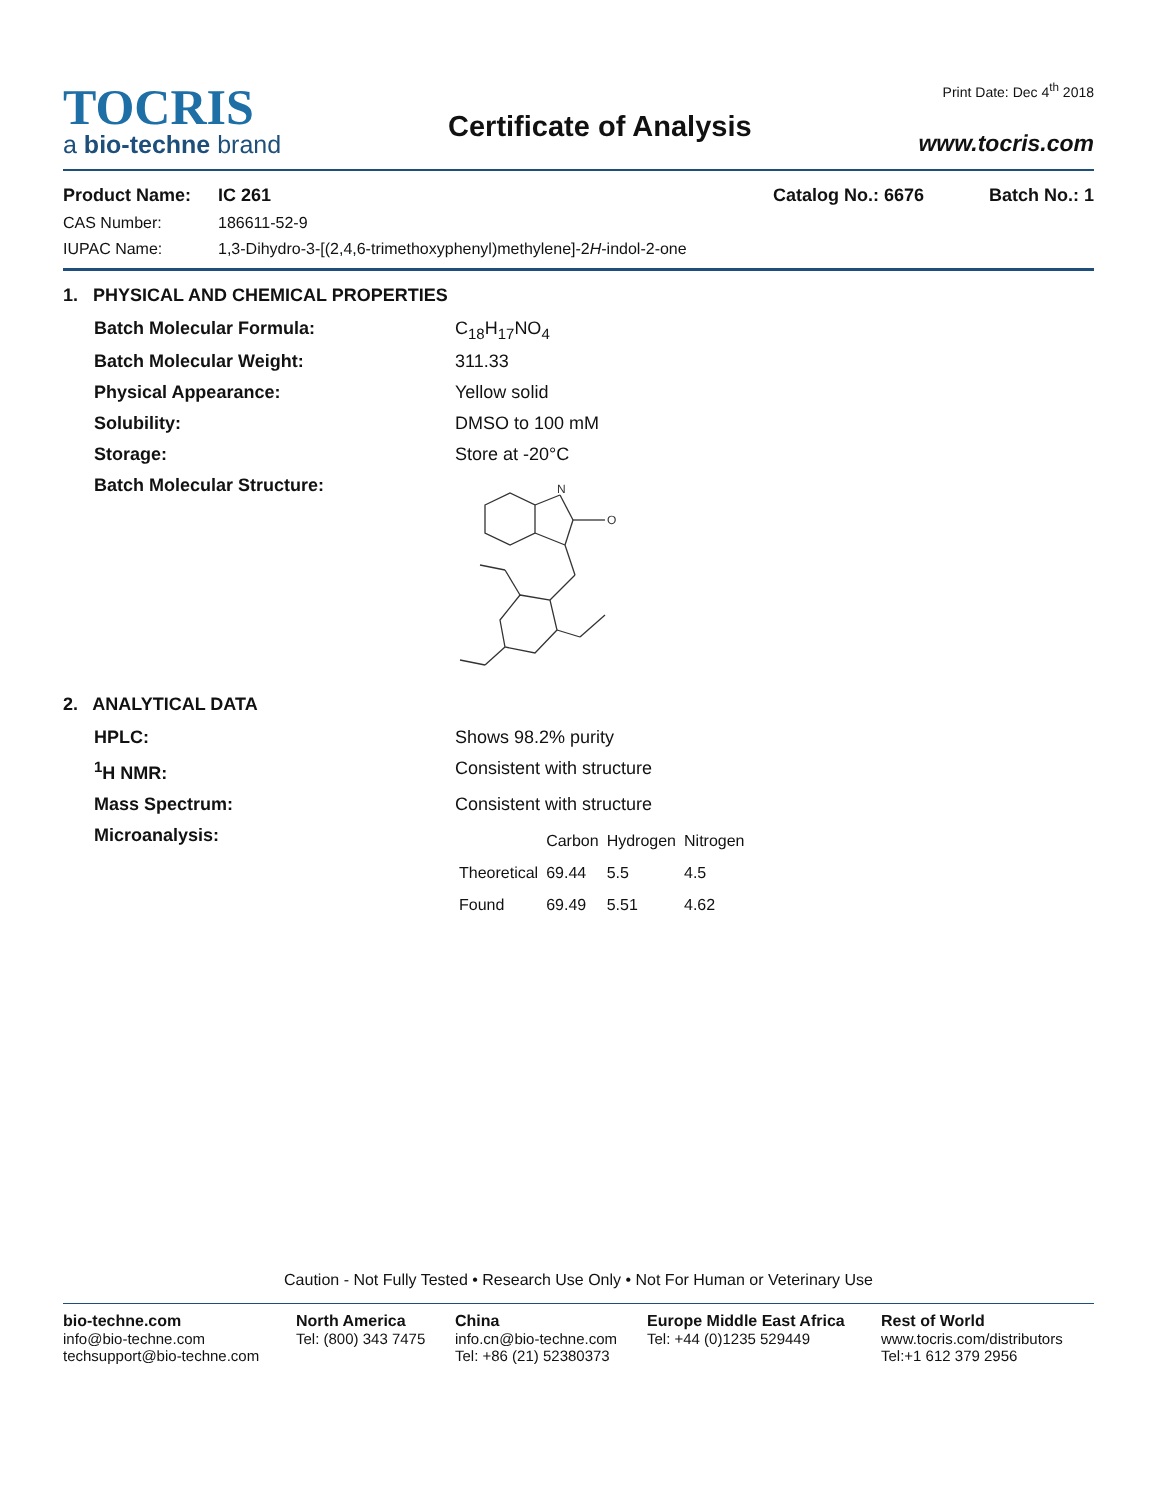TOCRIS
a bio-techne brand
Certificate of Analysis
Print Date: Dec 4<sup>th</sup> 2018
www.tocris.com
Product Name:
IC 261
Catalog No.: 6676
Batch No.: 1
CAS Number:
186611-52-9
IUPAC Name:
1,3-Dihydro-3-[(2,4,6-trimethoxyphenyl)methylene]-2H-indol-2-one
1. PHYSICAL AND CHEMICAL PROPERTIES
Batch Molecular Formula:
C<sub>18</sub>H<sub>17</sub>NO<sub>4</sub>
Batch Molecular Weight:
311.33
Physical Appearance:
Yellow solid
Solubility:
DMSO to 100 mM
Storage:
Store at -20°C
Batch Molecular Structure:
N
O
2. ANALYTICAL DATA
HPLC:
Shows 98.2% purity
<sup>1</sup>H NMR:
Consistent with structure
Mass Spectrum:
Consistent with structure
Microanalysis:
| | Carbon | Hydrogen | Nitrogen |
| --- | --- | --- | --- |
| Theoretical | 69.44 | 5.5 | 4.5 |
| Found | 69.49 | 5.51 | 4.62 |
Caution - Not Fully Tested • Research Use Only • Not For Human or Veterinary Use
bio-techne.com
info@bio-techne.com
techsupport@bio-techne.com
North America
Tel: (800) 343 7475
China
info.cn@bio-techne.com
Tel: +86 (21) 52380373
Europe Middle East Africa
Tel: +44 (0)1235 529449
Rest of World
www.tocris.com/distributors
Tel:+1 612 379 2956